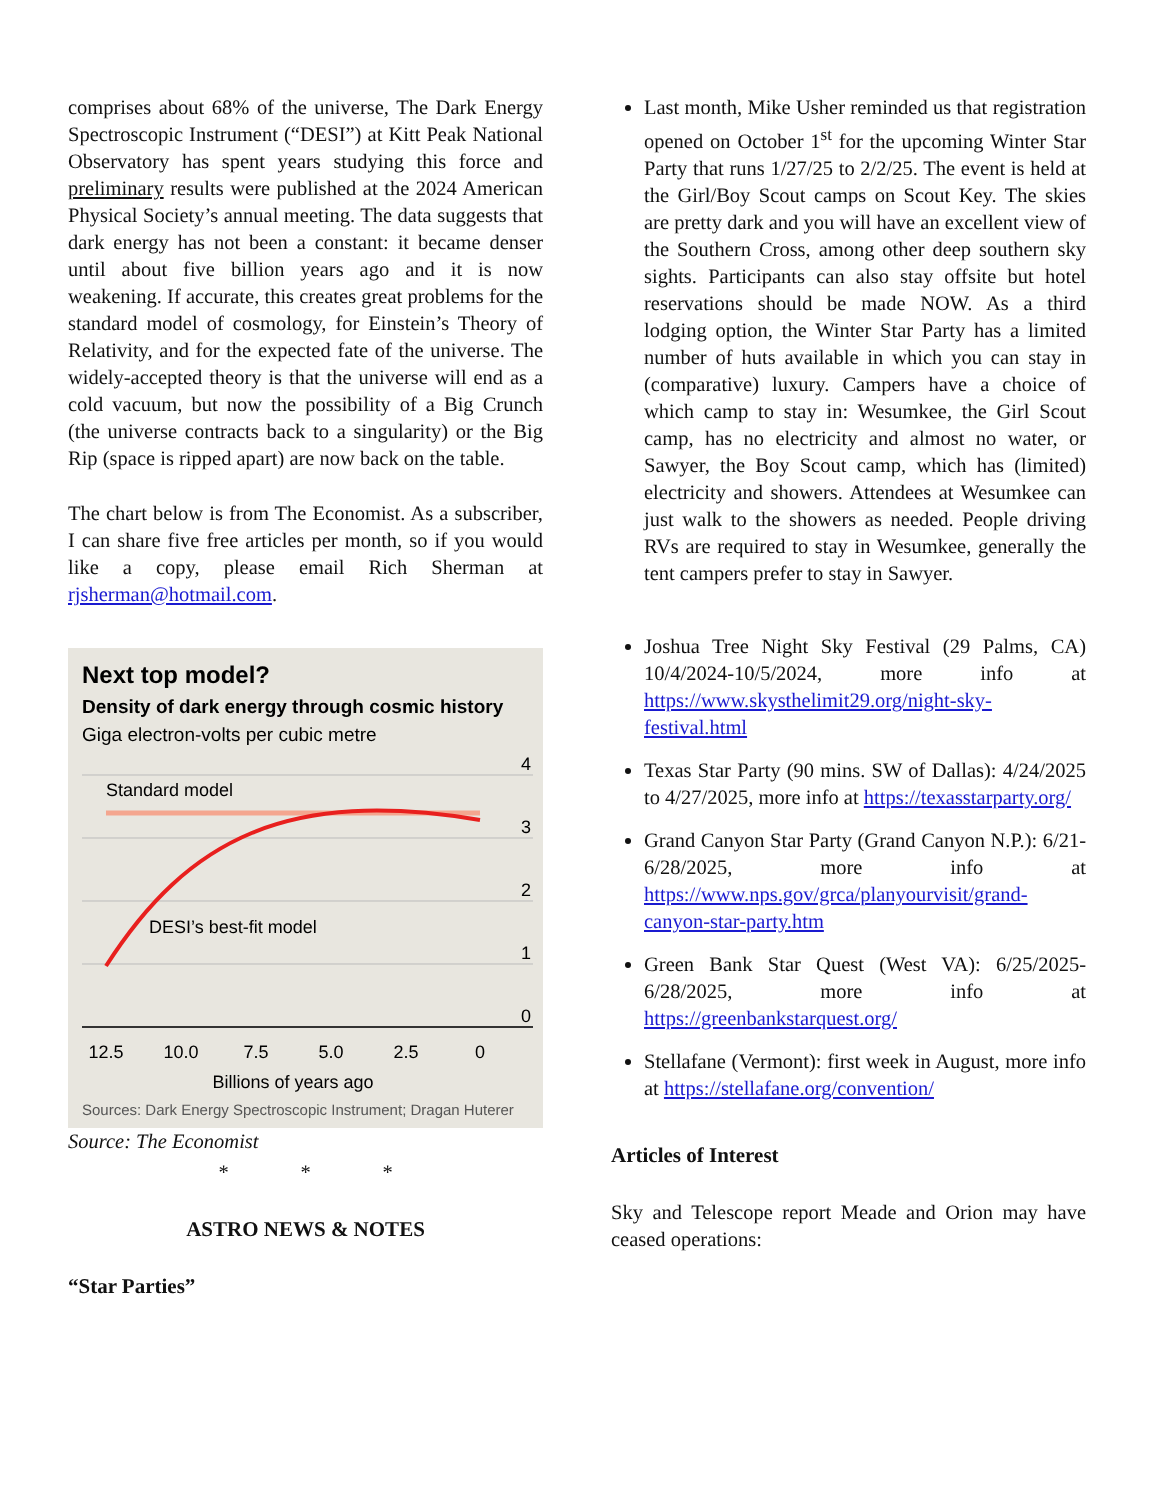comprises about 68% of the universe, The Dark Energy Spectroscopic Instrument (“DESI”) at Kitt Peak National Observatory has spent years studying this force and preliminary results were published at the 2024 American Physical Society’s annual meeting. The data suggests that dark energy has not been a constant: it became denser until about five billion years ago and it is now weakening. If accurate, this creates great problems for the standard model of cosmology, for Einstein’s Theory of Relativity, and for the expected fate of the universe. The widely-accepted theory is that the universe will end as a cold vacuum, but now the possibility of a Big Crunch (the universe contracts back to a singularity) or the Big Rip (space is ripped apart) are now back on the table.
The chart below is from The Economist. As a subscriber, I can share five free articles per month, so if you would like a copy, please email Rich Sherman at rjsherman@hotmail.com.
Next top model?
Density of dark energy through cosmic history
Giga electron-volts per cubic metre
4
3
2
1
0
Standard model
DESI’s best-fit model
12.5
10.0
7.5
5.0
2.5
0
Billions of years ago
Sources: Dark Energy Spectroscopic Instrument; Dragan Huterer
Source: The Economist
* * *
ASTRO NEWS & NOTES
“Star Parties”
Last month, Mike Usher reminded us that registration opened on October 1<sup>st</sup> for the upcoming Winter Star Party that runs 1/27/25 to 2/2/25. The event is held at the Girl/Boy Scout camps on Scout Key. The skies are pretty dark and you will have an excellent view of the Southern Cross, among other deep southern sky sights. Participants can also stay offsite but hotel reservations should be made NOW. As a third lodging option, the Winter Star Party has a limited number of huts available in which you can stay in (comparative) luxury. Campers have a choice of which camp to stay in: Wesumkee, the Girl Scout camp, has no electricity and almost no water, or Sawyer, the Boy Scout camp, which has (limited) electricity and showers. Attendees at Wesumkee can just walk to the showers as needed. People driving RVs are required to stay in Wesumkee, generally the tent campers prefer to stay in Sawyer.
Joshua Tree Night Sky Festival (29 Palms, CA) 10/4/2024-10/5/2024, more info at https://www.skysthelimit29.org/night-sky-festival.html
Texas Star Party (90 mins. SW of Dallas): 4/24/2025 to 4/27/2025, more info at https://texasstarparty.org/
Grand Canyon Star Party (Grand Canyon N.P.): 6/21-6/28/2025, more info at https://www.nps.gov/grca/planyourvisit/grand-canyon-star-party.htm
Green Bank Star Quest (West VA): 6/25/2025-6/28/2025, more info at https://greenbankstarquest.org/
Stellafane (Vermont): first week in August, more info at https://stellafane.org/convention/
Articles of Interest
Sky and Telescope report Meade and Orion may have ceased operations: